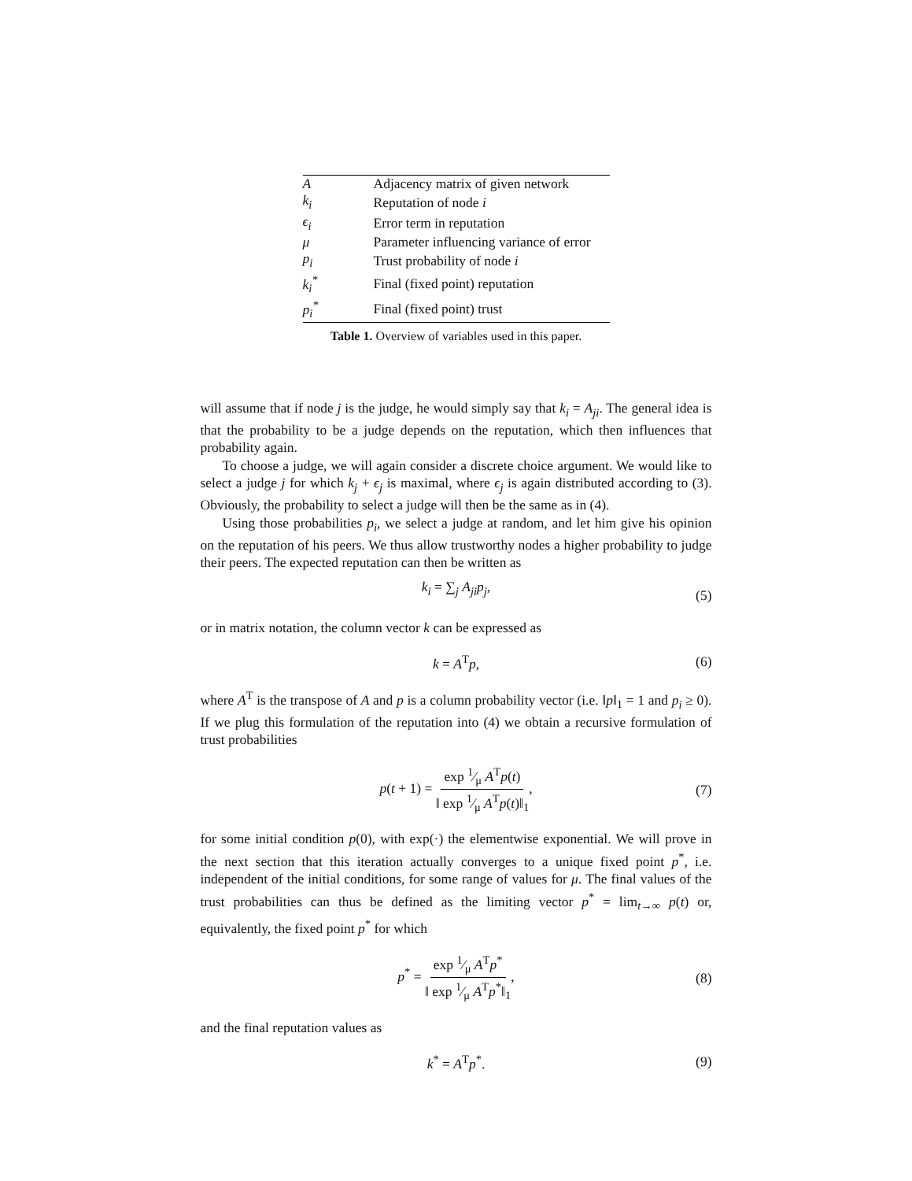| A | Adjacency matrix of given network |
| k<sub>i</sub> | Reputation of node i |
| ϵ<sub>i</sub> | Error term in reputation |
| μ | Parameter influencing variance of error |
| p<sub>i</sub> | Trust probability of node i |
| k<sub>i</sub><sup>*</sup> | Final (fixed point) reputation |
| p<sub>i</sub><sup>*</sup> | Final (fixed point) trust |
Table 1. Overview of variables used in this paper.
will assume that if node j is the judge, he would simply say that k<sub>i</sub> = A<sub>ji</sub>. The general idea is that the probability to be a judge depends on the reputation, which then influences that probability again.
To choose a judge, we will again consider a discrete choice argument. We would like to select a judge j for which k<sub>j</sub> + ϵ<sub>j</sub> is maximal, where ϵ<sub>j</sub> is again distributed according to (3). Obviously, the probability to select a judge will then be the same as in (4).
Using those probabilities p<sub>i</sub>, we select a judge at random, and let him give his opinion on the reputation of his peers. We thus allow trustworthy nodes a higher probability to judge their peers. The expected reputation can then be written as
k<sub>i</sub> = ∑<sub>j</sub> A<sub>ji</sub>p<sub>j</sub>, (5)
or in matrix notation, the column vector k can be expressed as
k = A<sup>T</sup>p, (6)
where A<sup>T</sup> is the transpose of A and p is a column probability vector (i.e. ‖p‖<sub>1</sub> = 1 and p<sub>i</sub> ≥ 0). If we plug this formulation of the reputation into (4) we obtain a recursive formulation of trust probabilities
p(t + 1) = exp 1⁄μ A<sup>T</sup>p(t) ‖ exp 1⁄μ A<sup>T</sup>p(t)‖<sub>1</sub>, (7)
for some initial condition p(0), with exp(·) the elementwise exponential. We will prove in the next section that this iteration actually converges to a unique fixed point p<sup>*</sup>, i.e. independent of the initial conditions, for some range of values for μ. The final values of the trust probabilities can thus be defined as the limiting vector p<sup>*</sup> = lim<sub>t→∞</sub> p(t) or, equivalently, the fixed point p<sup>*</sup> for which
p<sup>*</sup> = exp 1⁄μ A<sup>T</sup>p<sup>*</sup> ‖ exp 1⁄μ A<sup>T</sup>p<sup>*</sup>‖<sub>1</sub>, (8)
and the final reputation values as
k<sup>*</sup> = A<sup>T</sup>p<sup>*</sup>. (9)